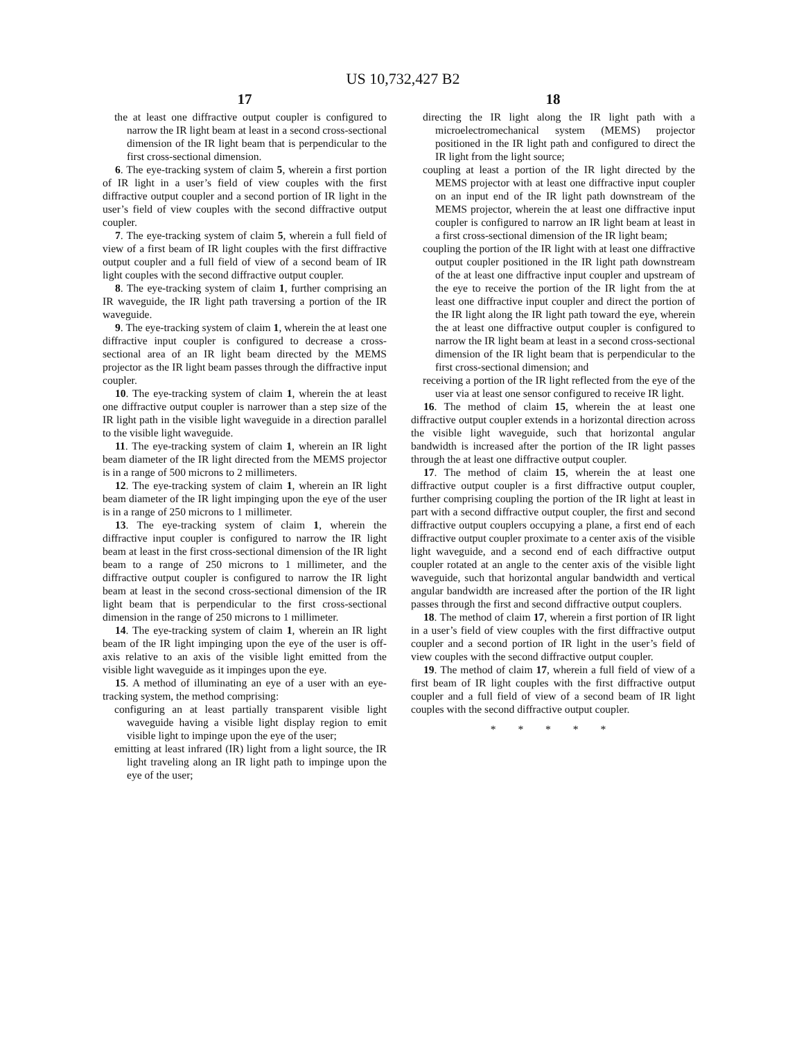US 10,732,427 B2
17
the at least one diffractive output coupler is configured to narrow the IR light beam at least in a second cross-sectional dimension of the IR light beam that is perpendicular to the first cross-sectional dimension.
6. The eye-tracking system of claim 5, wherein a first portion of IR light in a user’s field of view couples with the first diffractive output coupler and a second portion of IR light in the user’s field of view couples with the second diffractive output coupler.
7. The eye-tracking system of claim 5, wherein a full field of view of a first beam of IR light couples with the first diffractive output coupler and a full field of view of a second beam of IR light couples with the second diffractive output coupler.
8. The eye-tracking system of claim 1, further comprising an IR waveguide, the IR light path traversing a portion of the IR waveguide.
9. The eye-tracking system of claim 1, wherein the at least one diffractive input coupler is configured to decrease a cross-sectional area of an IR light beam directed by the MEMS projector as the IR light beam passes through the diffractive input coupler.
10. The eye-tracking system of claim 1, wherein the at least one diffractive output coupler is narrower than a step size of the IR light path in the visible light waveguide in a direction parallel to the visible light waveguide.
11. The eye-tracking system of claim 1, wherein an IR light beam diameter of the IR light directed from the MEMS projector is in a range of 500 microns to 2 millimeters.
12. The eye-tracking system of claim 1, wherein an IR light beam diameter of the IR light impinging upon the eye of the user is in a range of 250 microns to 1 millimeter.
13. The eye-tracking system of claim 1, wherein the diffractive input coupler is configured to narrow the IR light beam at least in the first cross-sectional dimension of the IR light beam to a range of 250 microns to 1 millimeter, and the diffractive output coupler is configured to narrow the IR light beam at least in the second cross-sectional dimension of the IR light beam that is perpendicular to the first cross-sectional dimension in the range of 250 microns to 1 millimeter.
14. The eye-tracking system of claim 1, wherein an IR light beam of the IR light impinging upon the eye of the user is off-axis relative to an axis of the visible light emitted from the visible light waveguide as it impinges upon the eye.
15. A method of illuminating an eye of a user with an eye-tracking system, the method comprising:
configuring an at least partially transparent visible light waveguide having a visible light display region to emit visible light to impinge upon the eye of the user;
emitting at least infrared (IR) light from a light source, the IR light traveling along an IR light path to impinge upon the eye of the user;
18
directing the IR light along the IR light path with a microelectromechanical system (MEMS) projector positioned in the IR light path and configured to direct the IR light from the light source;
coupling at least a portion of the IR light directed by the MEMS projector with at least one diffractive input coupler on an input end of the IR light path downstream of the MEMS projector, wherein the at least one diffractive input coupler is configured to narrow an IR light beam at least in a first cross-sectional dimension of the IR light beam;
coupling the portion of the IR light with at least one diffractive output coupler positioned in the IR light path downstream of the at least one diffractive input coupler and upstream of the eye to receive the portion of the IR light from the at least one diffractive input coupler and direct the portion of the IR light along the IR light path toward the eye, wherein the at least one diffractive output coupler is configured to narrow the IR light beam at least in a second cross-sectional dimension of the IR light beam that is perpendicular to the first cross-sectional dimension; and
receiving a portion of the IR light reflected from the eye of the user via at least one sensor configured to receive IR light.
16. The method of claim 15, wherein the at least one diffractive output coupler extends in a horizontal direction across the visible light waveguide, such that horizontal angular bandwidth is increased after the portion of the IR light passes through the at least one diffractive output coupler.
17. The method of claim 15, wherein the at least one diffractive output coupler is a first diffractive output coupler, further comprising coupling the portion of the IR light at least in part with a second diffractive output coupler, the first and second diffractive output couplers occupying a plane, a first end of each diffractive output coupler proximate to a center axis of the visible light waveguide, and a second end of each diffractive output coupler rotated at an angle to the center axis of the visible light waveguide, such that horizontal angular bandwidth and vertical angular bandwidth are increased after the portion of the IR light passes through the first and second diffractive output couplers.
18. The method of claim 17, wherein a first portion of IR light in a user’s field of view couples with the first diffractive output coupler and a second portion of IR light in the user’s field of view couples with the second diffractive output coupler.
19. The method of claim 17, wherein a full field of view of a first beam of IR light couples with the first diffractive output coupler and a full field of view of a second beam of IR light couples with the second diffractive output coupler.
* * * * *